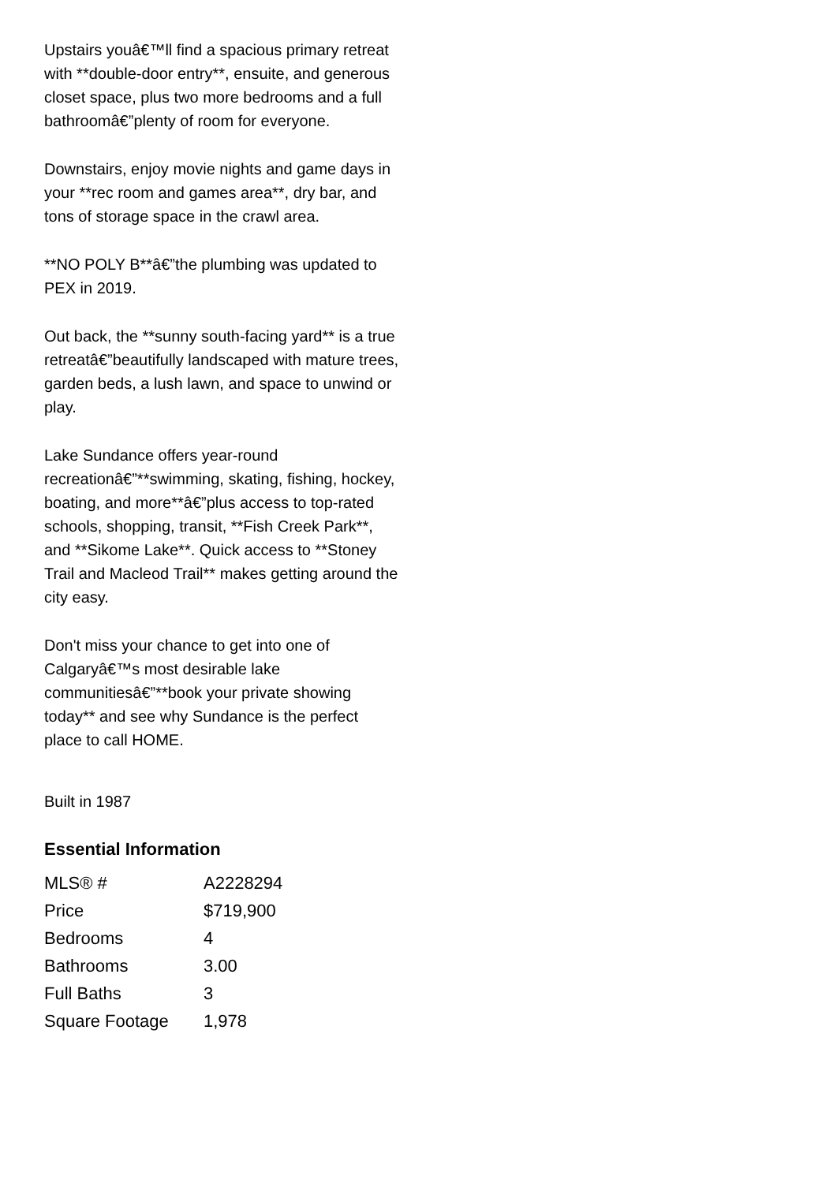Upstairs youâ€™ll find a spacious primary retreat with **double-door entry**, ensuite, and generous closet space, plus two more bedrooms and a full bathroomâ€”plenty of room for everyone.
Downstairs, enjoy movie nights and game days in your **rec room and games area**, dry bar, and tons of storage space in the crawl area.
**NO POLY B**â€”the plumbing was updated to PEX in 2019.
Out back, the **sunny south-facing yard** is a true retreatâ€”beautifully landscaped with mature trees, garden beds, a lush lawn, and space to unwind or play.
Lake Sundance offers year-round recreationâ€”**swimming, skating, fishing, hockey, boating, and more**â€”plus access to top-rated schools, shopping, transit, **Fish Creek Park**, and **Sikome Lake**. Quick access to **Stoney Trail and Macleod Trail** makes getting around the city easy.
Don't miss your chance to get into one of Calgaryâ€™s most desirable lake communitiesâ€”**book your private showing today** and see why Sundance is the perfect place to call HOME.
Built in 1987
Essential Information
| MLS® # | A2228294 |
| Price | $719,900 |
| Bedrooms | 4 |
| Bathrooms | 3.00 |
| Full Baths | 3 |
| Square Footage | 1,978 |